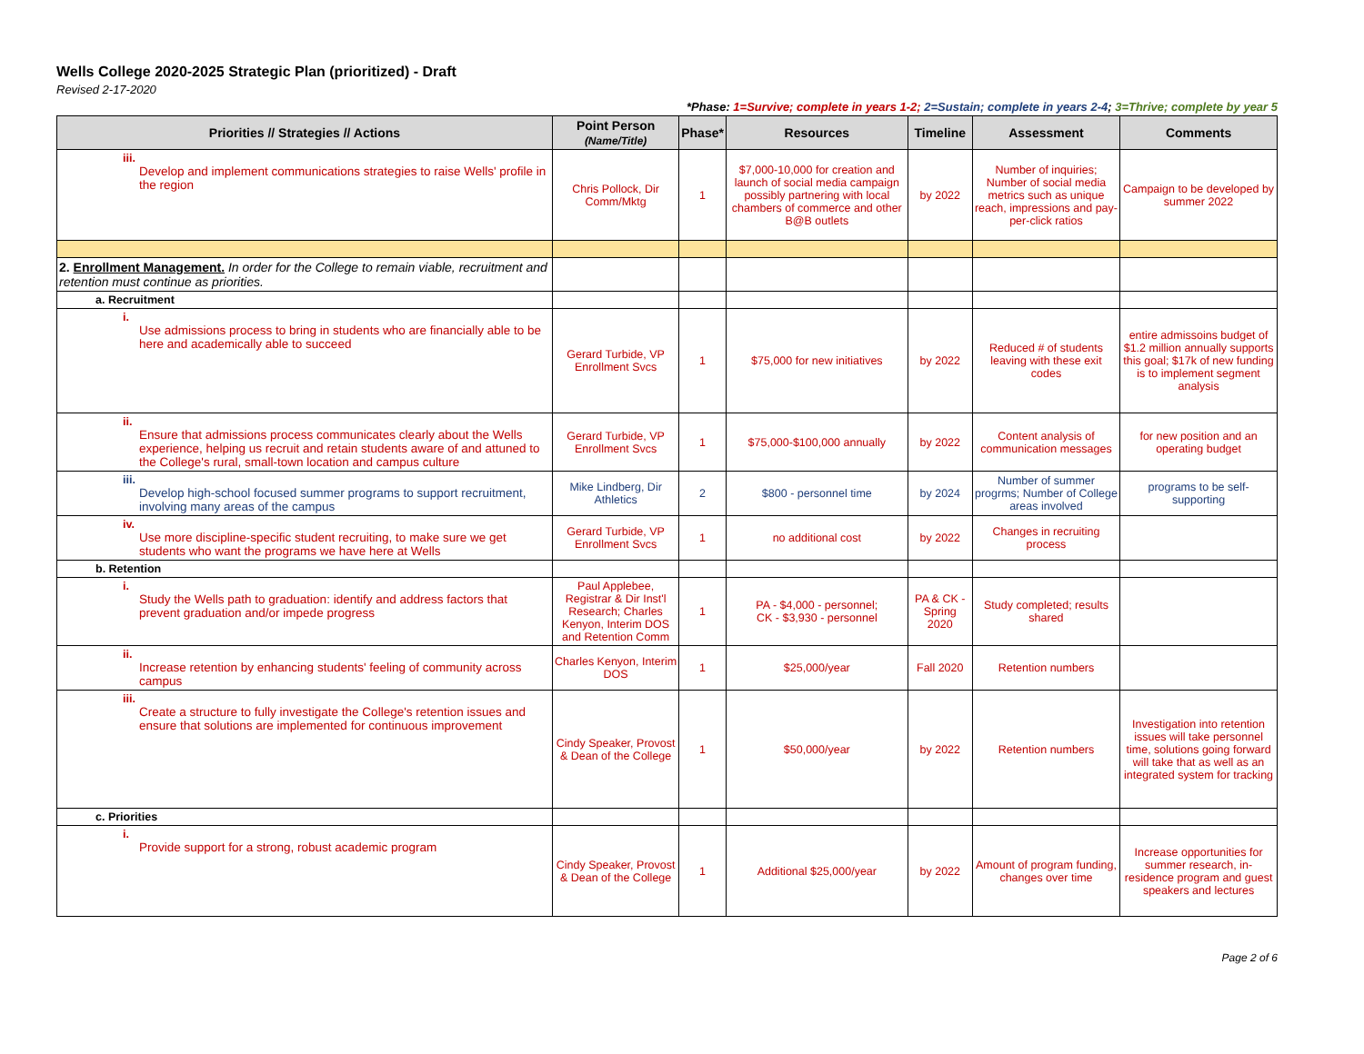Wells College 2020-2025 Strategic Plan (prioritized) - Draft
Revised 2-17-2020
*Phase: 1=Survive; complete in years 1-2; 2=Sustain; complete in years 2-4; 3=Thrive; complete by year 5
| Priorities // Strategies // Actions | Point Person (Name/Title) | Phase* | Resources | Timeline | Assessment | Comments |
| --- | --- | --- | --- | --- | --- | --- |
| iii. Develop and implement communications strategies to raise Wells' profile in the region | Chris Pollock, Dir Comm/Mktg | 1 | $7,000-10,000 for creation and launch of social media campaign possibly partnering with local chambers of commerce and other B@B outlets | by 2022 | Number of inquiries; Number of social media metrics such as unique reach, impressions and pay-per-click ratios | Campaign to be developed by summer 2022 |
| 2. Enrollment Management. In order for the College to remain viable, recruitment and retention must continue as priorities. | | | | | | |
| a. Recruitment | | | | | | |
| i. Use admissions process to bring in students who are financially able to be here and academically able to succeed | Gerard Turbide, VP Enrollment Svcs | 1 | $75,000 for new initiatives | by 2022 | Reduced # of students leaving with these exit codes | entire admissoins budget of $1.2 million annually supports this goal; $17k of new funding is to implement segment analysis |
| ii. Ensure that admissions process communicates clearly about the Wells experience, helping us recruit and retain students aware of and attuned to the College's rural, small-town location and campus culture | Gerard Turbide, VP Enrollment Svcs | 1 | $75,000-$100,000 annually | by 2022 | Content analysis of communication messages | for new position and an operating budget |
| iii. Develop high-school focused summer programs to support recruitment, involving many areas of the campus | Mike Lindberg, Dir Athletics | 2 | $800 - personnel time | by 2024 | Number of summer progrms; Number of College areas involved | programs to be self-supporting |
| iv. Use more discipline-specific student recruiting, to make sure we get students who want the programs we have here at Wells | Gerard Turbide, VP Enrollment Svcs | 1 | no additional cost | by 2022 | Changes in recruiting process | |
| b. Retention | | | | | | |
| i. Study the Wells path to graduation: identify and address factors that prevent graduation and/or impede progress | Paul Applebee, Registrar & Dir Inst'l Research; Charles Kenyon, Interim DOS and Retention Comm | 1 | PA - $4,000 - personnel; CK - $3,930 - personnel | PA & CK - Spring 2020 | Study completed; results shared | |
| ii. Increase retention by enhancing students' feeling of community across campus | Charles Kenyon, Interim DOS | 1 | $25,000/year | Fall 2020 | Retention numbers | |
| iii. Create a structure to fully investigate the College's retention issues and ensure that solutions are implemented for continuous improvement | Cindy Speaker, Provost & Dean of the College | 1 | $50,000/year | by 2022 | Retention numbers | Investigation into retention issues will take personnel time, solutions going forward will take that as well as an integrated system for tracking |
| c. Priorities | | | | | | |
| i. Provide support for a strong, robust academic program | Cindy Speaker, Provost & Dean of the College | 1 | Additional $25,000/year | by 2022 | Amount of program funding, changes over time | Increase opportunities for summer research, in-residence program and guest speakers and lectures |
Page 2 of 6